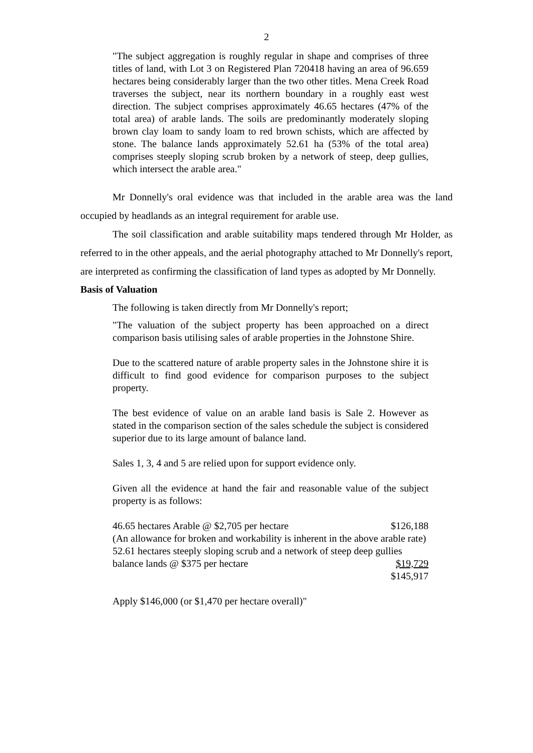2
"The subject aggregation is roughly regular in shape and comprises of three titles of land, with Lot 3 on Registered Plan 720418 having an area of 96.659 hectares being considerably larger than the two other titles. Mena Creek Road traverses the subject, near its northern boundary in a roughly east west direction. The subject comprises approximately 46.65 hectares (47% of the total area) of arable lands. The soils are predominantly moderately sloping brown clay loam to sandy loam to red brown schists, which are affected by stone. The balance lands approximately 52.61 ha (53% of the total area) comprises steeply sloping scrub broken by a network of steep, deep gullies, which intersect the arable area."
Mr Donnelly's oral evidence was that included in the arable area was the land occupied by headlands as an integral requirement for arable use.
The soil classification and arable suitability maps tendered through Mr Holder, as referred to in the other appeals, and the aerial photography attached to Mr Donnelly's report, are interpreted as confirming the classification of land types as adopted by Mr Donnelly.
Basis of Valuation
The following is taken directly from Mr Donnelly's report;
"The valuation of the subject property has been approached on a direct comparison basis utilising sales of arable properties in the Johnstone Shire.
Due to the scattered nature of arable property sales in the Johnstone shire it is difficult to find good evidence for comparison purposes to the subject property.
The best evidence of value on an arable land basis is Sale 2. However as stated in the comparison section of the sales schedule the subject is considered superior due to its large amount of balance land.
Sales 1, 3, 4 and 5 are relied upon for support evidence only.
Given all the evidence at hand the fair and reasonable value of the subject property is as follows:
46.65 hectares Arable @ $2,705 per hectare $126,188
(An allowance for broken and workability is inherent in the above arable rate)
52.61 hectares steeply sloping scrub and a network of steep deep gullies
balance lands @ $375 per hectare $19,729
$145,917
Apply $146,000 (or $1,470 per hectare overall)"